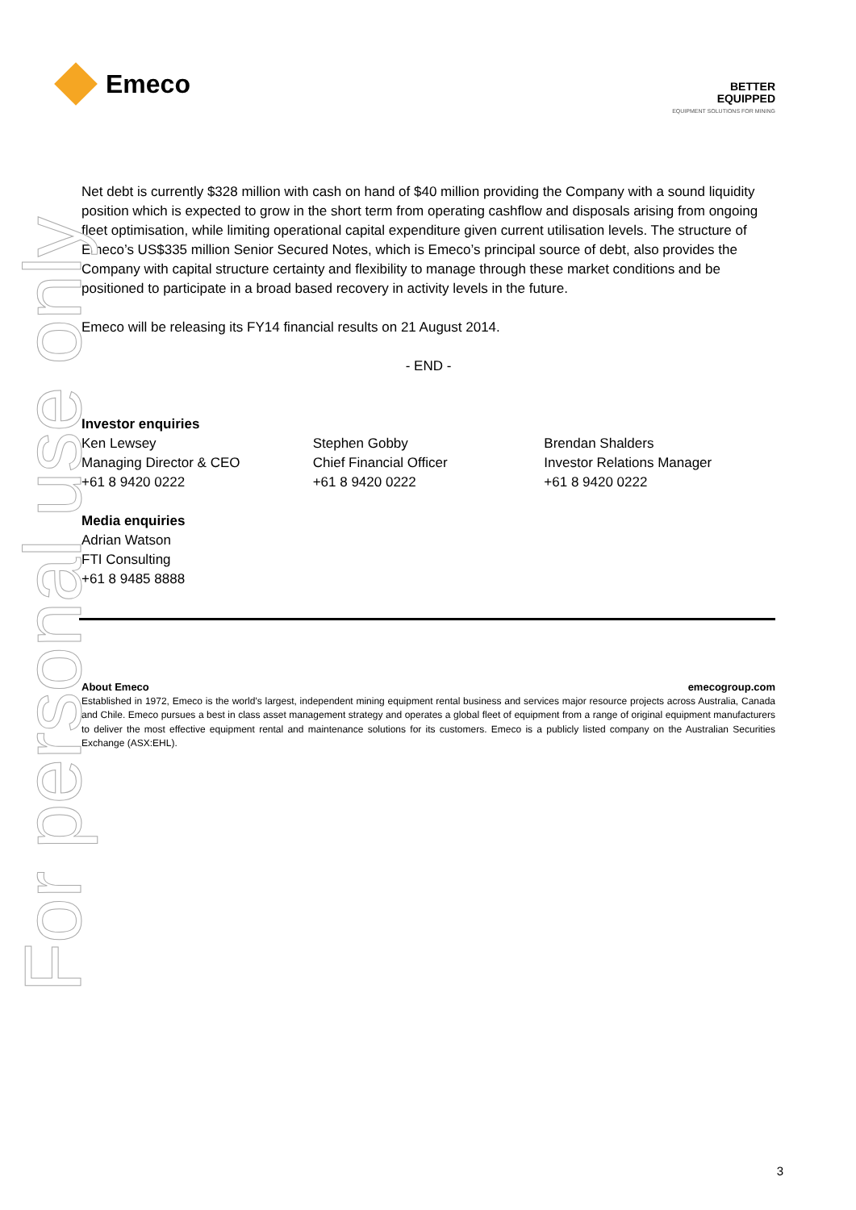Emeco
BETTER
EQUIPPED
EQUIPMENT SOLUTIONS FOR MINING
For personal use only
Net debt is currently $328 million with cash on hand of $40 million providing the Company with a sound liquidity position which is expected to grow in the short term from operating cashflow and disposals arising from ongoing fleet optimisation, while limiting operational capital expenditure given current utilisation levels. The structure of Emeco’s US$335 million Senior Secured Notes, which is Emeco’s principal source of debt, also provides the Company with capital structure certainty and flexibility to manage through these market conditions and be positioned to participate in a broad based recovery in activity levels in the future.
Emeco will be releasing its FY14 financial results on 21 August 2014.
- END -
Investor enquiries
Ken Lewsey
Managing Director & CEO
+61 8 9420 0222
Stephen Gobby
Chief Financial Officer
+61 8 9420 0222
Brendan Shalders
Investor Relations Manager
+61 8 9420 0222
Media enquiries
Adrian Watson
FTI Consulting
+61 8 9485 8888
About Emeco emecogroup.com
Established in 1972, Emeco is the world’s largest, independent mining equipment rental business and services major resource projects across Australia, Canada and Chile. Emeco pursues a best in class asset management strategy and operates a global fleet of equipment from a range of original equipment manufacturers to deliver the most effective equipment rental and maintenance solutions for its customers. Emeco is a publicly listed company on the Australian Securities Exchange (ASX:EHL).
3